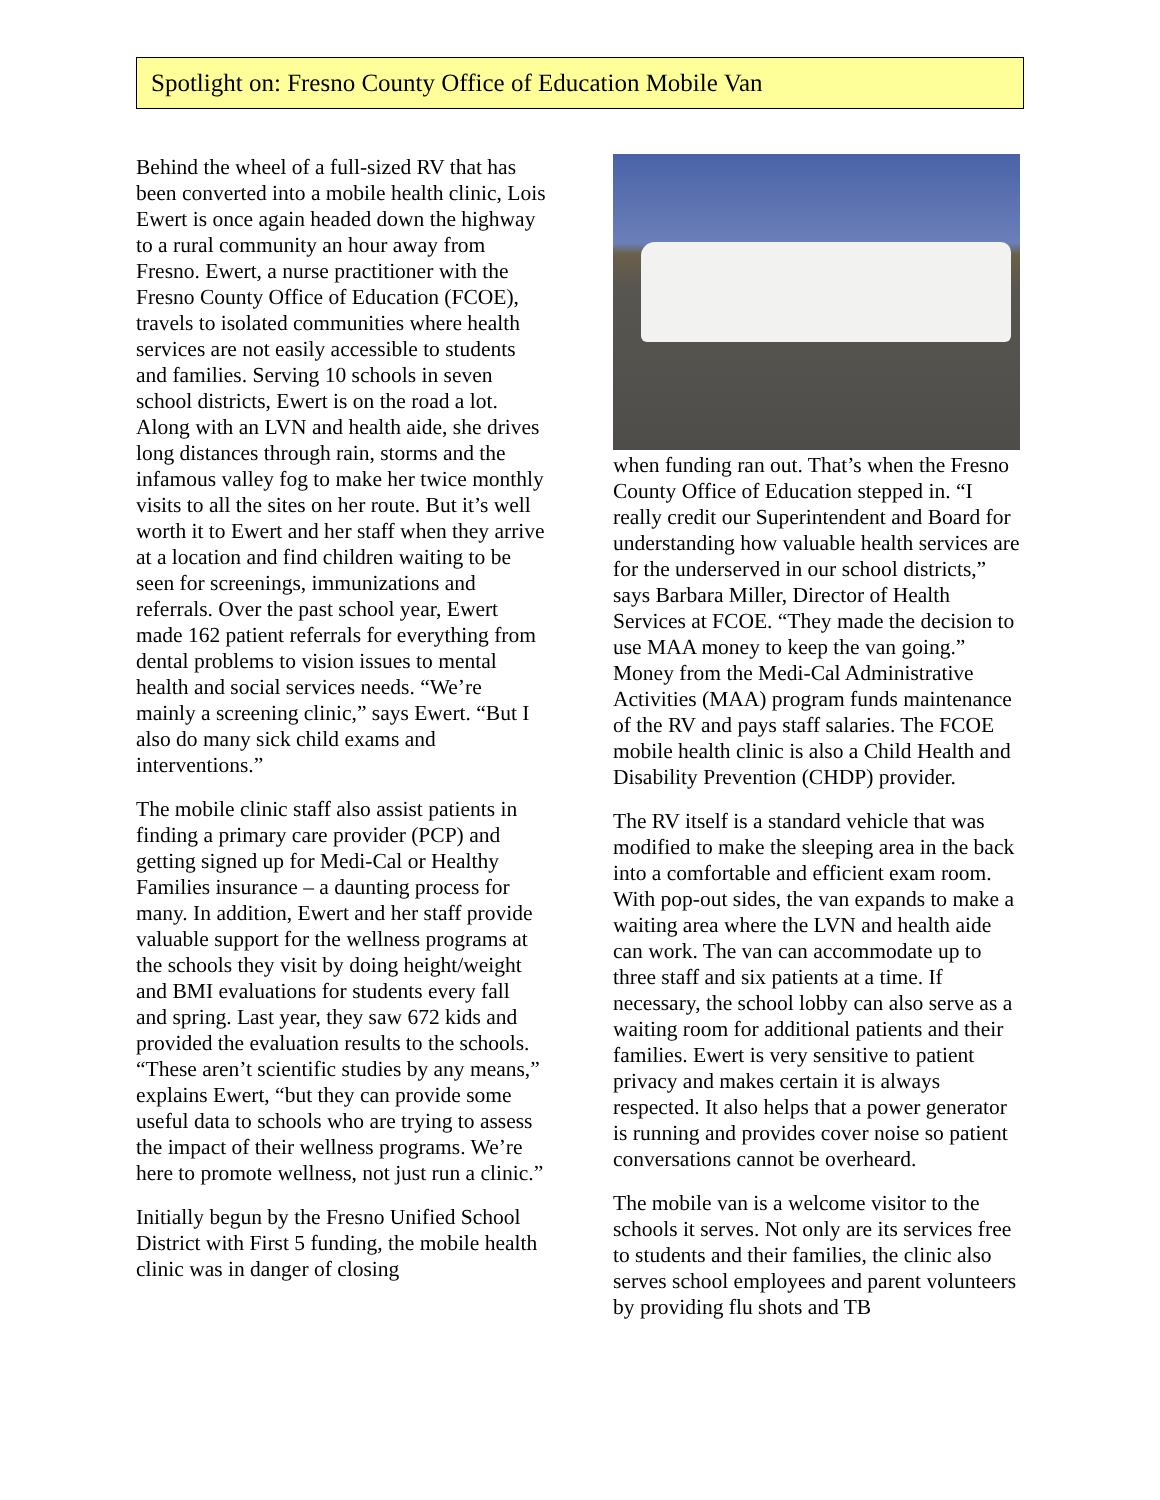Spotlight on: Fresno County Office of Education Mobile Van
Behind the wheel of a full-sized RV that has been converted into a mobile health clinic, Lois Ewert is once again headed down the highway to a rural community an hour away from Fresno. Ewert, a nurse practitioner with the Fresno County Office of Education (FCOE), travels to isolated communities where health services are not easily accessible to students and families. Serving 10 schools in seven school districts, Ewert is on the road a lot. Along with an LVN and health aide, she drives long distances through rain, storms and the infamous valley fog to make her twice monthly visits to all the sites on her route. But it’s well worth it to Ewert and her staff when they arrive at a location and find children waiting to be seen for screenings, immunizations and referrals. Over the past school year, Ewert made 162 patient referrals for everything from dental problems to vision issues to mental health and social services needs. “We’re mainly a screening clinic,” says Ewert. “But I also do many sick child exams and interventions.”
The mobile clinic staff also assist patients in finding a primary care provider (PCP) and getting signed up for Medi-Cal or Healthy Families insurance – a daunting process for many. In addition, Ewert and her staff provide valuable support for the wellness programs at the schools they visit by doing height/weight and BMI evaluations for students every fall and spring. Last year, they saw 672 kids and provided the evaluation results to the schools. “These aren’t scientific studies by any means,” explains Ewert, “but they can provide some useful data to schools who are trying to assess the impact of their wellness programs. We’re here to promote wellness, not just run a clinic.”
Initially begun by the Fresno Unified School District with First 5 funding, the mobile health clinic was in danger of closing
when funding ran out. That’s when the Fresno County Office of Education stepped in. “I really credit our Superintendent and Board for understanding how valuable health services are for the underserved in our school districts,” says Barbara Miller, Director of Health Services at FCOE. “They made the decision to use MAA money to keep the van going.” Money from the Medi-Cal Administrative Activities (MAA) program funds maintenance of the RV and pays staff salaries. The FCOE mobile health clinic is also a Child Health and Disability Prevention (CHDP) provider.
The RV itself is a standard vehicle that was modified to make the sleeping area in the back into a comfortable and efficient exam room. With pop-out sides, the van expands to make a waiting area where the LVN and health aide can work. The van can accommodate up to three staff and six patients at a time. If necessary, the school lobby can also serve as a waiting room for additional patients and their families. Ewert is very sensitive to patient privacy and makes certain it is always respected. It also helps that a power generator is running and provides cover noise so patient conversations cannot be overheard.
The mobile van is a welcome visitor to the schools it serves. Not only are its services free to students and their families, the clinic also serves school employees and parent volunteers by providing flu shots and TB